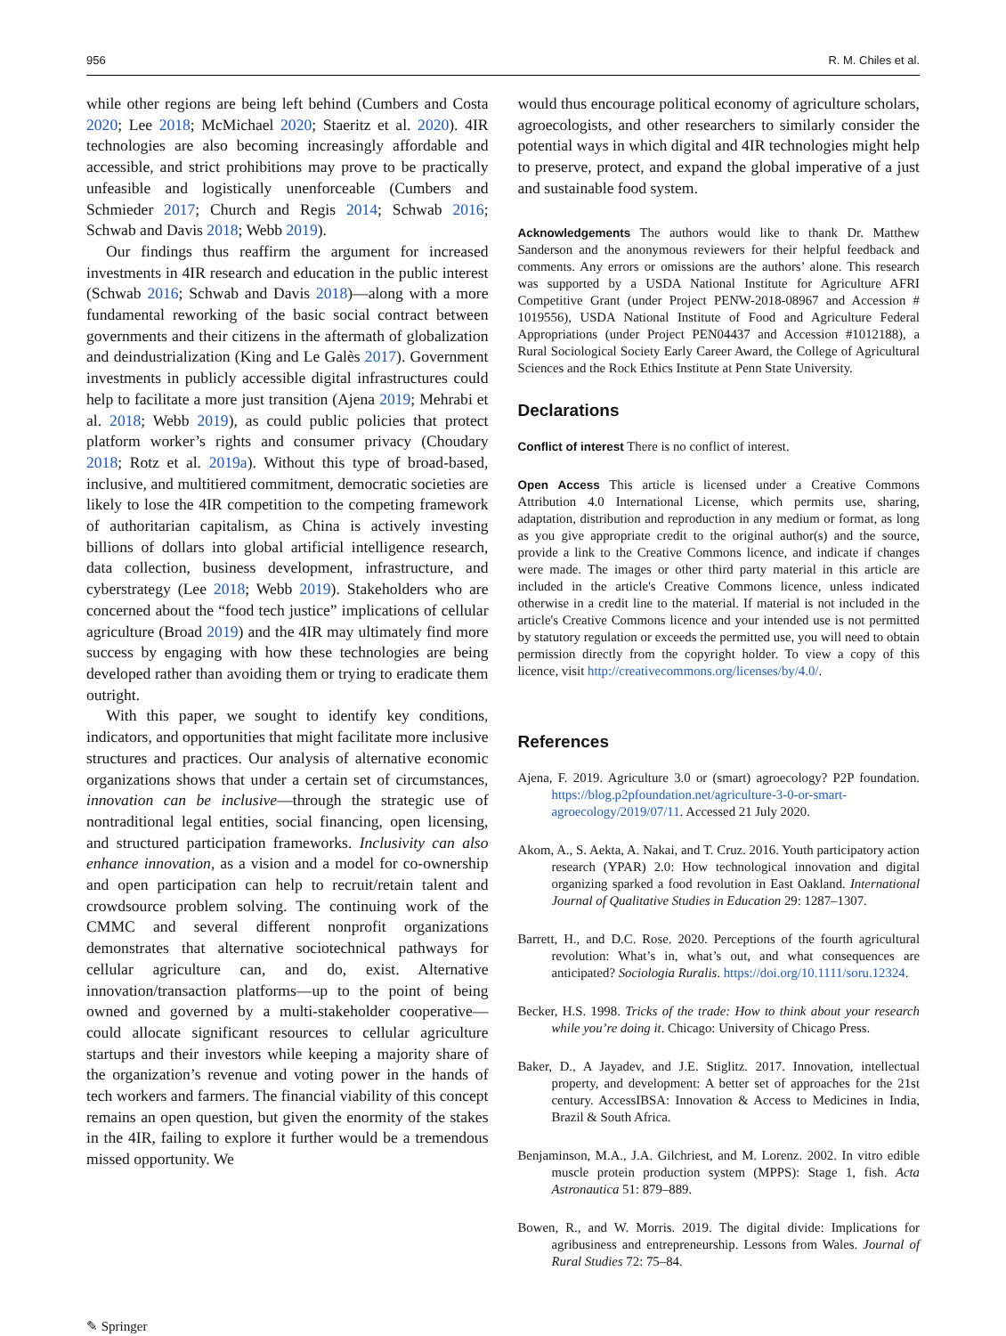956 R. M. Chiles et al.
while other regions are being left behind (Cumbers and Costa 2020; Lee 2018; McMichael 2020; Staeritz et al. 2020). 4IR technologies are also becoming increasingly affordable and accessible, and strict prohibitions may prove to be practically unfeasible and logistically unenforceable (Cumbers and Schmieder 2017; Church and Regis 2014; Schwab 2016; Schwab and Davis 2018; Webb 2019).
Our findings thus reaffirm the argument for increased investments in 4IR research and education in the public interest (Schwab 2016; Schwab and Davis 2018)—along with a more fundamental reworking of the basic social contract between governments and their citizens in the aftermath of globalization and deindustrialization (King and Le Galès 2017). Government investments in publicly accessible digital infrastructures could help to facilitate a more just transition (Ajena 2019; Mehrabi et al. 2018; Webb 2019), as could public policies that protect platform worker’s rights and consumer privacy (Choudary 2018; Rotz et al. 2019a). Without this type of broad-based, inclusive, and multitiered commitment, democratic societies are likely to lose the 4IR competition to the competing framework of authoritarian capitalism, as China is actively investing billions of dollars into global artificial intelligence research, data collection, business development, infrastructure, and cyberstrategy (Lee 2018; Webb 2019). Stakeholders who are concerned about the “food tech justice” implications of cellular agriculture (Broad 2019) and the 4IR may ultimately find more success by engaging with how these technologies are being developed rather than avoiding them or trying to eradicate them outright.
With this paper, we sought to identify key conditions, indicators, and opportunities that might facilitate more inclusive structures and practices. Our analysis of alternative economic organizations shows that under a certain set of circumstances, innovation can be inclusive—through the strategic use of nontraditional legal entities, social financing, open licensing, and structured participation frameworks. Inclusivity can also enhance innovation, as a vision and a model for co-ownership and open participation can help to recruit/retain talent and crowdsource problem solving. The continuing work of the CMMC and several different nonprofit organizations demonstrates that alternative sociotechnical pathways for cellular agriculture can, and do, exist. Alternative innovation/transaction platforms—up to the point of being owned and governed by a multi-stakeholder cooperative—could allocate significant resources to cellular agriculture startups and their investors while keeping a majority share of the organization’s revenue and voting power in the hands of tech workers and farmers. The financial viability of this concept remains an open question, but given the enormity of the stakes in the 4IR, failing to explore it further would be a tremendous missed opportunity. We
would thus encourage political economy of agriculture scholars, agroecologists, and other researchers to similarly consider the potential ways in which digital and 4IR technologies might help to preserve, protect, and expand the global imperative of a just and sustainable food system.
Acknowledgements The authors would like to thank Dr. Matthew Sanderson and the anonymous reviewers for their helpful feedback and comments. Any errors or omissions are the authors’ alone. This research was supported by a USDA National Institute for Agriculture AFRI Competitive Grant (under Project PENW-2018-08967 and Accession # 1019556), USDA National Institute of Food and Agriculture Federal Appropriations (under Project PEN04437 and Accession #1012188), a Rural Sociological Society Early Career Award, the College of Agricultural Sciences and the Rock Ethics Institute at Penn State University.
Declarations
Conflict of interest There is no conflict of interest.
Open Access This article is licensed under a Creative Commons Attribution 4.0 International License, which permits use, sharing, adaptation, distribution and reproduction in any medium or format, as long as you give appropriate credit to the original author(s) and the source, provide a link to the Creative Commons licence, and indicate if changes were made. The images or other third party material in this article are included in the article's Creative Commons licence, unless indicated otherwise in a credit line to the material. If material is not included in the article's Creative Commons licence and your intended use is not permitted by statutory regulation or exceeds the permitted use, you will need to obtain permission directly from the copyright holder. To view a copy of this licence, visit http://creativecommons.org/licenses/by/4.0/.
References
Ajena, F. 2019. Agriculture 3.0 or (smart) agroecology? P2P foundation. https://blog.p2pfoundation.net/agriculture-3-0-or-smart-agroecology/2019/07/11. Accessed 21 July 2020.
Akom, A., S. Aekta, A. Nakai, and T. Cruz. 2016. Youth participatory action research (YPAR) 2.0: How technological innovation and digital organizing sparked a food revolution in East Oakland. International Journal of Qualitative Studies in Education 29: 1287–1307.
Barrett, H., and D.C. Rose. 2020. Perceptions of the fourth agricultural revolution: What’s in, what’s out, and what consequences are anticipated? Sociologia Ruralis. https://doi.org/10.1111/soru.12324.
Becker, H.S. 1998. Tricks of the trade: How to think about your research while you’re doing it. Chicago: University of Chicago Press.
Baker, D., A Jayadev, and J.E. Stiglitz. 2017. Innovation, intellectual property, and development: A better set of approaches for the 21st century. AccessIBSA: Innovation & Access to Medicines in India, Brazil & South Africa.
Benjaminson, M.A., J.A. Gilchriest, and M. Lorenz. 2002. In vitro edible muscle protein production system (MPPS): Stage 1, fish. Acta Astronautica 51: 879–889.
Bowen, R., and W. Morris. 2019. The digital divide: Implications for agribusiness and entrepreneurship. Lessons from Wales. Journal of Rural Studies 72: 75–84.
✎ Springer